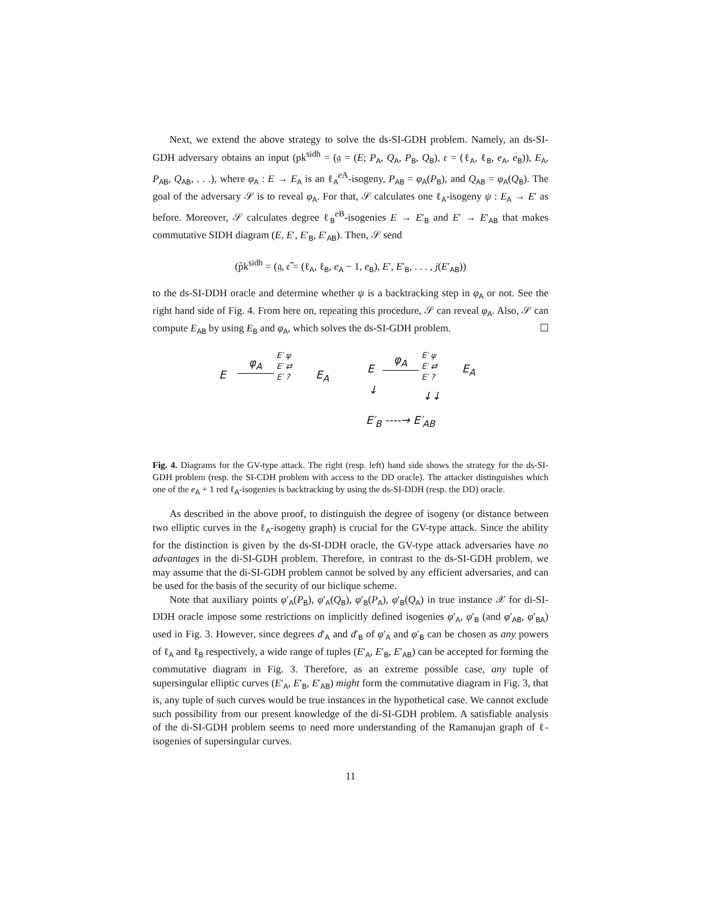Next, we extend the above strategy to solve the ds-SI-GDH problem. Namely, an ds-SI-GDH adversary obtains an input (pk<sup>sidh</sup> = (𝔤 = (E; P<sub>A</sub>, Q<sub>A</sub>, P<sub>B</sub>, Q<sub>B</sub>), 𝔢 = (ℓ<sub>A</sub>, ℓ<sub>B</sub>, e<sub>A</sub>, e<sub>B</sub>)), E<sub>A</sub>, P<sub>AB</sub>, Q<sub>AB</sub>, . . .), where φ<sub>A</sub> : E → E<sub>A</sub> is an ℓ<sub>A</sub><sup>e A</sup>-isogeny, P<sub>AB</sub> = φ<sub>A</sub>(P<sub>B</sub>), and Q<sub>AB</sub> = φ<sub>A</sub>(Q<sub>B</sub>). The goal of the adversary 𝒮 is to reveal φ<sub>A</sub>. For that, 𝒮 calculates one ℓ<sub>A</sub>-isogeny ψ : E<sub>A</sub> → E′ as before. Moreover, 𝒮 calculates degree ℓ<sub>B</sub><sup>e B</sup>-isogenies E → E′<sub>B</sub> and E′ → E′<sub>AB</sub> that makes commutative SIDH diagram (E, E′, E′<sub>B</sub>, E′<sub>AB</sub>). Then, 𝒮 send
(p̃k<sup>sidh</sup> = (𝔤, 𝔢̃ = (ℓ<sub>A</sub>, ℓ<sub>B</sub>, e<sub>A</sub> − 1, e<sub>B</sub>), E′, E′<sub>B</sub>, . . . , j(E′<sub>AB</sub>))
to the ds-SI-DDH oracle and determine whether ψ is a backtracking step in φ<sub>A</sub> or not. See the right hand side of Fig. 4. From here on, repeating this procedure, 𝒮 can reveal φ<sub>A</sub>. Also, 𝒮 can compute E<sub>AB</sub> by using E<sub>B</sub> and φ<sub>A</sub>, which solves the ds-SI-GDH problem. ☐
E
φ<sub>A</sub>
E′ ψ
E′ ⇄
E′ ?
E<sub>A</sub> E
φ<sub>A</sub>
E′ ψ
E′ ⇄
E′ ?
E<sub>A</sub>
↓ ↓↓
E′<sub>B</sub> ----→ E′<sub>AB</sub>
Fig. 4. Diagrams for the GV-type attack. The right (resp. left) hand side shows the strategy for the ds-SI-GDH problem (resp. the SI-CDH problem with access to the DD oracle). The attacker distinguishes which one of the e<sub>A</sub> + 1 red ℓ<sub>A</sub>-isogenies is backtracking by using the ds-SI-DDH (resp. the DD) oracle.
As described in the above proof, to distinguish the degree of isogeny (or distance between two elliptic curves in the ℓ<sub>A</sub>-isogeny graph) is crucial for the GV-type attack. Since the ability for the distinction is given by the ds-SI-DDH oracle, the GV-type attack adversaries have no advantages in the di-SI-GDH problem. Therefore, in contrast to the ds-SI-GDH problem, we may assume that the di-SI-GDH problem cannot be solved by any efficient adversaries, and can be used for the basis of the security of our biclique scheme.
Note that auxiliary points φ′<sub>A</sub>(P<sub>B</sub>), φ′<sub>A</sub>(Q<sub>B</sub>), φ′<sub>B</sub>(P<sub>A</sub>), φ′<sub>B</sub>(Q<sub>A</sub>) in true instance 𝒳 for di-SI-DDH oracle impose some restrictions on implicitly defined isogenies φ′<sub>A</sub>, φ′<sub>B</sub> (and φ′<sub>AB</sub>, φ′<sub>BA</sub>) used in Fig. 3. However, since degrees d′<sub>A</sub> and d′<sub>B</sub> of φ′<sub>A</sub> and φ′<sub>B</sub> can be chosen as any powers of ℓ<sub>A</sub> and ℓ<sub>B</sub> respectively, a wide range of tuples (E′<sub>A</sub>, E′<sub>B</sub>, E′<sub>AB</sub>) can be accepted for forming the commutative diagram in Fig. 3. Therefore, as an extreme possible case, any tuple of supersingular elliptic curves (E′<sub>A</sub>, E′<sub>B</sub>, E′<sub>AB</sub>) might form the commutative diagram in Fig. 3, that is, any tuple of such curves would be true instances in the hypothetical case. We cannot exclude such possibility from our present knowledge of the di-SI-GDH problem. A satisfiable analysis of the di-SI-GDH problem seems to need more understanding of the Ramanujan graph of ℓ-isogenies of supersingular curves.
11